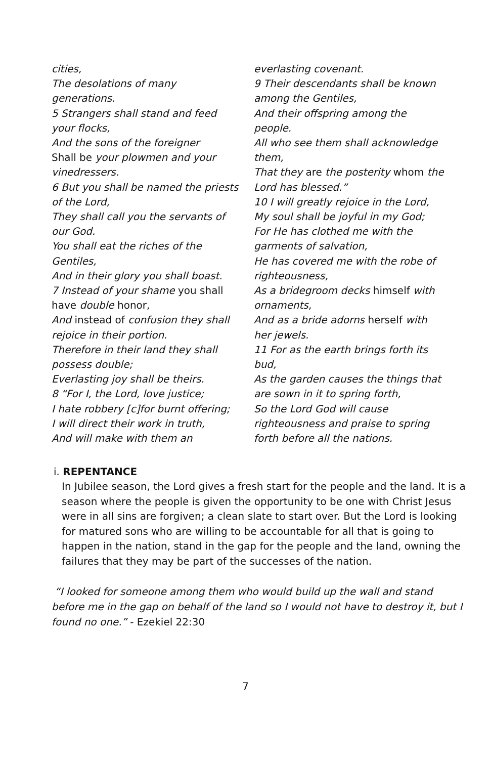cities,
The desolations of many
generations.
5 Strangers shall stand and feed
your flocks,
And the sons of the foreigner
Shall be your plowmen and your
vinedressers.
6 But you shall be named the priests
of the Lord,
They shall call you the servants of
our God.
You shall eat the riches of the
Gentiles,
And in their glory you shall boast.
7 Instead of your shame you shall
have double honor,
And instead of confusion they shall
rejoice in their portion.
Therefore in their land they shall
possess double;
Everlasting joy shall be theirs.
8 “For I, the Lord, love justice;
I hate robbery [c]for burnt offering;
I will direct their work in truth,
And will make with them an
everlasting covenant.
9 Their descendants shall be known
among the Gentiles,
And their offspring among the
people.
All who see them shall acknowledge
them,
That they are the posterity whom the
Lord has blessed.”
10 I will greatly rejoice in the Lord,
My soul shall be joyful in my God;
For He has clothed me with the
garments of salvation,
He has covered me with the robe of
righteousness,
As a bridegroom decks himself with
ornaments,
And as a bride adorns herself with
her jewels.
11 For as the earth brings forth its
bud,
As the garden causes the things that
are sown in it to spring forth,
So the Lord God will cause
righteousness and praise to spring
forth before all the nations.
i. REPENTANCE
In Jubilee season, the Lord gives a fresh start for the people and the land. It is a season where the people is given the opportunity to be one with Christ Jesus were in all sins are forgiven; a clean slate to start over. But the Lord is looking for matured sons who are willing to be accountable for all that is going to happen in the nation, stand in the gap for the people and the land, owning the failures that they may be part of the successes of the nation.
“I looked for someone among them who would build up the wall and stand before me in the gap on behalf of the land so I would not have to destroy it, but I found no one.” - Ezekiel 22:30
7